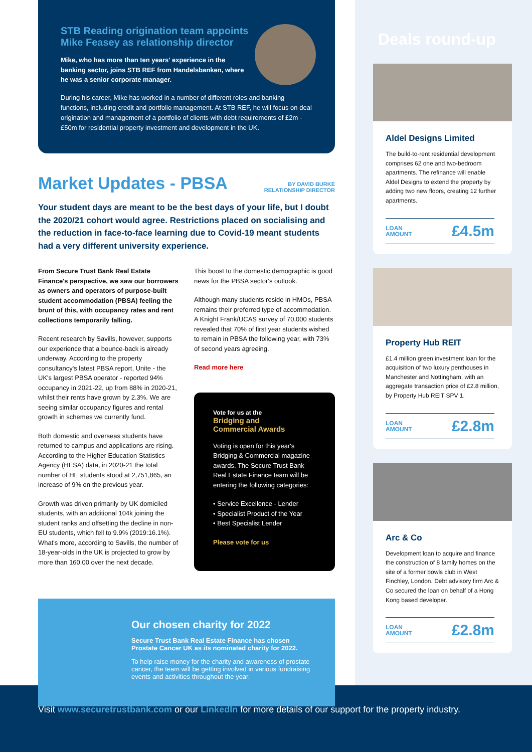STB Reading origination team appoints Mike Feasey as relationship director
Mike, who has more than ten years' experience in the banking sector, joins STB REF from Handelsbanken, where he was a senior corporate manager.
During his career, Mike has worked in a number of different roles and banking functions, including credit and portfolio management. At STB REF, he will focus on deal origination and management of a portfolio of clients with debt requirements of £2m - £50m for residential property investment and development in the UK.
Market Updates - PBSA BY DAVID BURKE
RELATIONSHIP DIRECTOR
Your student days are meant to be the best days of your life, but I doubt the 2020/21 cohort would agree. Restrictions placed on socialising and the reduction in face-to-face learning due to Covid-19 meant students had a very different university experience.
From Secure Trust Bank Real Estate Finance's perspective, we saw our borrowers as owners and operators of purpose-built student accommodation (PBSA) feeling the brunt of this, with occupancy rates and rent collections temporarily falling.
Recent research by Savills, however, supports our experience that a bounce-back is already underway. According to the property consultancy's latest PBSA report, Unite - the UK's largest PBSA operator - reported 94% occupancy in 2021-22, up from 88% in 2020-21, whilst their rents have grown by 2.3%. We are seeing similar occupancy figures and rental growth in schemes we currently fund.
Both domestic and overseas students have returned to campus and applications are rising. According to the Higher Education Statistics Agency (HESA) data, in 2020-21 the total number of HE students stood at 2,751,865, an increase of 9% on the previous year.
Growth was driven primarily by UK domiciled students, with an additional 104k joining the student ranks and offsetting the decline in non-EU students, which fell to 9.9% (2019:16.1%). What's more, according to Savills, the number of 18-year-olds in the UK is projected to grow by more than 160,00 over the next decade.
This boost to the domestic demographic is good news for the PBSA sector's outlook.
Although many students reside in HMOs, PBSA remains their preferred type of accommodation. A Knight Frank/UCAS survey of 70,000 students revealed that 70% of first year students wished to remain in PBSA the following year, with 73% of second years agreeing.
Read more here
Vote for us at the
Bridging and
Commercial Awards
Voting is open for this year's Bridging & Commercial magazine awards. The Secure Trust Bank Real Estate Finance team will be entering the following categories:
• Service Excellence - Lender
• Specialist Product of the Year
• Best Specialist Lender
Please vote for us
Our chosen charity for 2022
Secure Trust Bank Real Estate Finance has chosen Prostate Cancer UK as its nominated charity for 2022.
To help raise money for the charity and awareness of prostate cancer, the team will be getting involved in various fundraising events and activities throughout the year.
Deals round-up
Aldel Designs Limited
The build-to-rent residential development comprises 62 one and two-bedroom apartments. The refinance will enable Aldel Designs to extend the property by adding two new floors, creating 12 further apartments.
LOAN
AMOUNT £4.5m
Property Hub REIT
£1.4 million green investment loan for the acquisition of two luxury penthouses in Manchester and Nottingham, with an aggregate transaction price of £2.8 million, by Property Hub REIT SPV 1.
LOAN
AMOUNT £2.8m
Arc & Co
Development loan to acquire and finance the construction of 8 family homes on the site of a former bowls club in West Finchley, London. Debt advisory firm Arc & Co secured the loan on behalf of a Hong Kong based developer.
LOAN
AMOUNT £2.8m
Visit www.securetrustbank.com or our LinkedIn for more details of our support for the property industry.